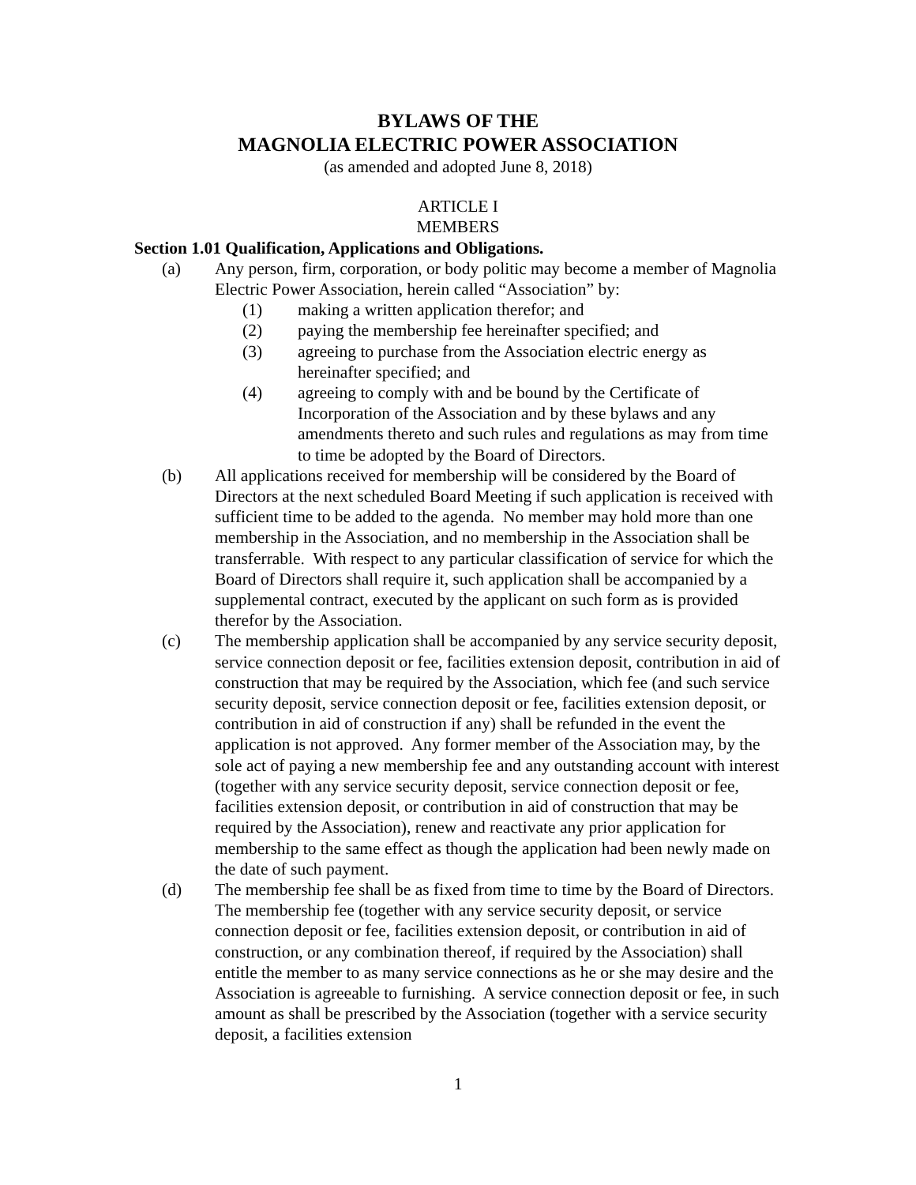BYLAWS OF THE
MAGNOLIA ELECTRIC POWER ASSOCIATION
(as amended and adopted June 8, 2018)
ARTICLE I
MEMBERS
Section 1.01 Qualification, Applications and Obligations.
(a) Any person, firm, corporation, or body politic may become a member of Magnolia Electric Power Association, herein called “Association” by:
(1) making a written application therefor; and
(2) paying the membership fee hereinafter specified; and
(3) agreeing to purchase from the Association electric energy as hereinafter specified; and
(4) agreeing to comply with and be bound by the Certificate of Incorporation of the Association and by these bylaws and any amendments thereto and such rules and regulations as may from time to time be adopted by the Board of Directors.
(b) All applications received for membership will be considered by the Board of Directors at the next scheduled Board Meeting if such application is received with sufficient time to be added to the agenda. No member may hold more than one membership in the Association, and no membership in the Association shall be transferrable. With respect to any particular classification of service for which the Board of Directors shall require it, such application shall be accompanied by a supplemental contract, executed by the applicant on such form as is provided therefor by the Association.
(c) The membership application shall be accompanied by any service security deposit, service connection deposit or fee, facilities extension deposit, contribution in aid of construction that may be required by the Association, which fee (and such service security deposit, service connection deposit or fee, facilities extension deposit, or contribution in aid of construction if any) shall be refunded in the event the application is not approved. Any former member of the Association may, by the sole act of paying a new membership fee and any outstanding account with interest (together with any service security deposit, service connection deposit or fee, facilities extension deposit, or contribution in aid of construction that may be required by the Association), renew and reactivate any prior application for membership to the same effect as though the application had been newly made on the date of such payment.
(d) The membership fee shall be as fixed from time to time by the Board of Directors. The membership fee (together with any service security deposit, or service connection deposit or fee, facilities extension deposit, or contribution in aid of construction, or any combination thereof, if required by the Association) shall entitle the member to as many service connections as he or she may desire and the Association is agreeable to furnishing. A service connection deposit or fee, in such amount as shall be prescribed by the Association (together with a service security deposit, a facilities extension
1